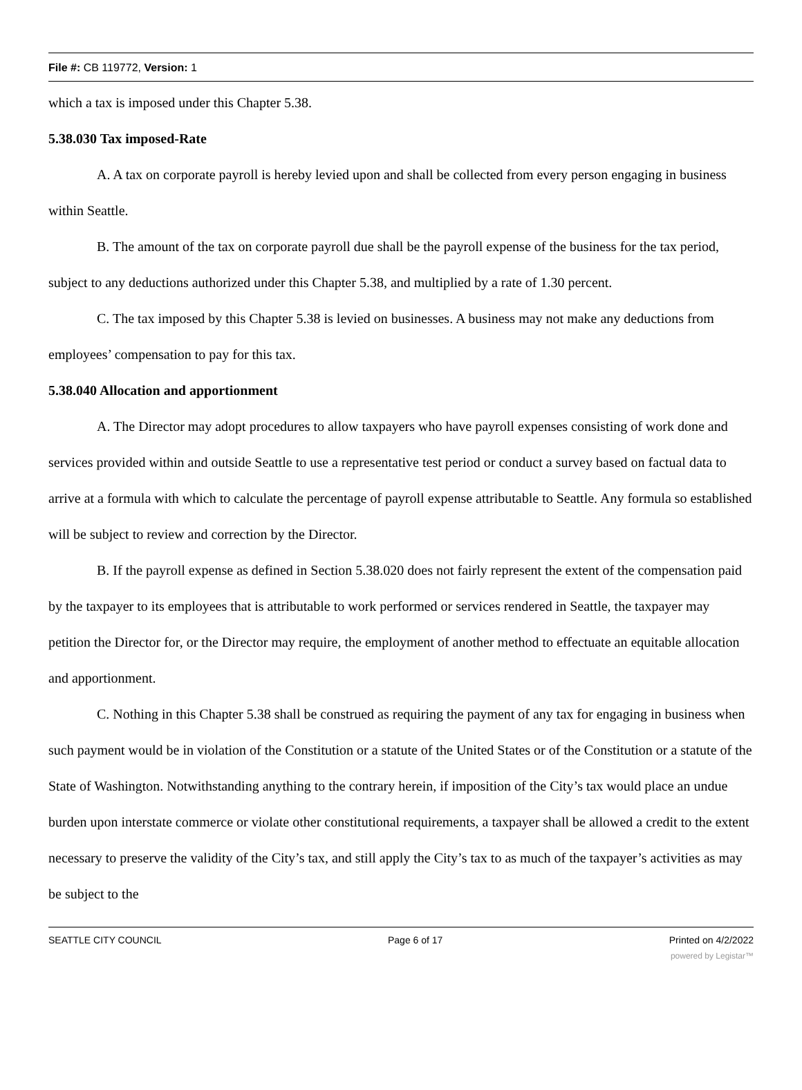File #: CB 119772, Version: 1
which a tax is imposed under this Chapter 5.38.
5.38.030 Tax imposed-Rate
A. A tax on corporate payroll is hereby levied upon and shall be collected from every person engaging in business within Seattle.
B. The amount of the tax on corporate payroll due shall be the payroll expense of the business for the tax period, subject to any deductions authorized under this Chapter 5.38, and multiplied by a rate of 1.30 percent.
C. The tax imposed by this Chapter 5.38 is levied on businesses. A business may not make any deductions from employees’ compensation to pay for this tax.
5.38.040 Allocation and apportionment
A. The Director may adopt procedures to allow taxpayers who have payroll expenses consisting of work done and services provided within and outside Seattle to use a representative test period or conduct a survey based on factual data to arrive at a formula with which to calculate the percentage of payroll expense attributable to Seattle. Any formula so established will be subject to review and correction by the Director.
B. If the payroll expense as defined in Section 5.38.020 does not fairly represent the extent of the compensation paid by the taxpayer to its employees that is attributable to work performed or services rendered in Seattle, the taxpayer may petition the Director for, or the Director may require, the employment of another method to effectuate an equitable allocation and apportionment.
C. Nothing in this Chapter 5.38 shall be construed as requiring the payment of any tax for engaging in business when such payment would be in violation of the Constitution or a statute of the United States or of the Constitution or a statute of the State of Washington. Notwithstanding anything to the contrary herein, if imposition of the City’s tax would place an undue burden upon interstate commerce or violate other constitutional requirements, a taxpayer shall be allowed a credit to the extent necessary to preserve the validity of the City’s tax, and still apply the City’s tax to as much of the taxpayer’s activities as may be subject to the
SEATTLE CITY COUNCIL Page 6 of 17 Printed on 4/2/2022
powered by Legistar™